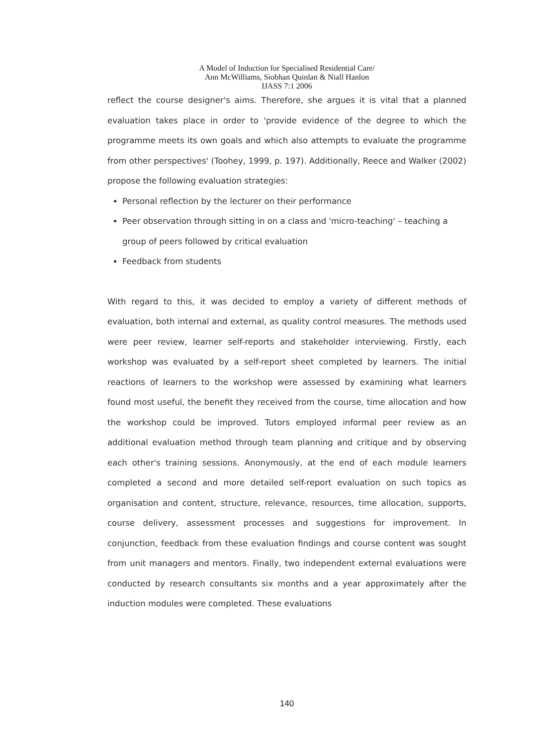A Model of Induction for Specialised Residential Care/
Ann McWilliams, Siobhan Quinlan & Niall Hanlon
IJASS 7:1 2006
reflect the course designer's aims. Therefore, she argues it is vital that a planned evaluation takes place in order to 'provide evidence of the degree to which the programme meets its own goals and which also attempts to evaluate the programme from other perspectives' (Toohey, 1999, p. 197). Additionally, Reece and Walker (2002) propose the following evaluation strategies:
Personal reflection by the lecturer on their performance
Peer observation through sitting in on a class and 'micro-teaching' – teaching a group of peers followed by critical evaluation
Feedback from students
With regard to this, it was decided to employ a variety of different methods of evaluation, both internal and external, as quality control measures. The methods used were peer review, learner self-reports and stakeholder interviewing. Firstly, each workshop was evaluated by a self-report sheet completed by learners. The initial reactions of learners to the workshop were assessed by examining what learners found most useful, the benefit they received from the course, time allocation and how the workshop could be improved. Tutors employed informal peer review as an additional evaluation method through team planning and critique and by observing each other's training sessions. Anonymously, at the end of each module learners completed a second and more detailed self-report evaluation on such topics as organisation and content, structure, relevance, resources, time allocation, supports, course delivery, assessment processes and suggestions for improvement. In conjunction, feedback from these evaluation findings and course content was sought from unit managers and mentors. Finally, two independent external evaluations were conducted by research consultants six months and a year approximately after the induction modules were completed. These evaluations
140